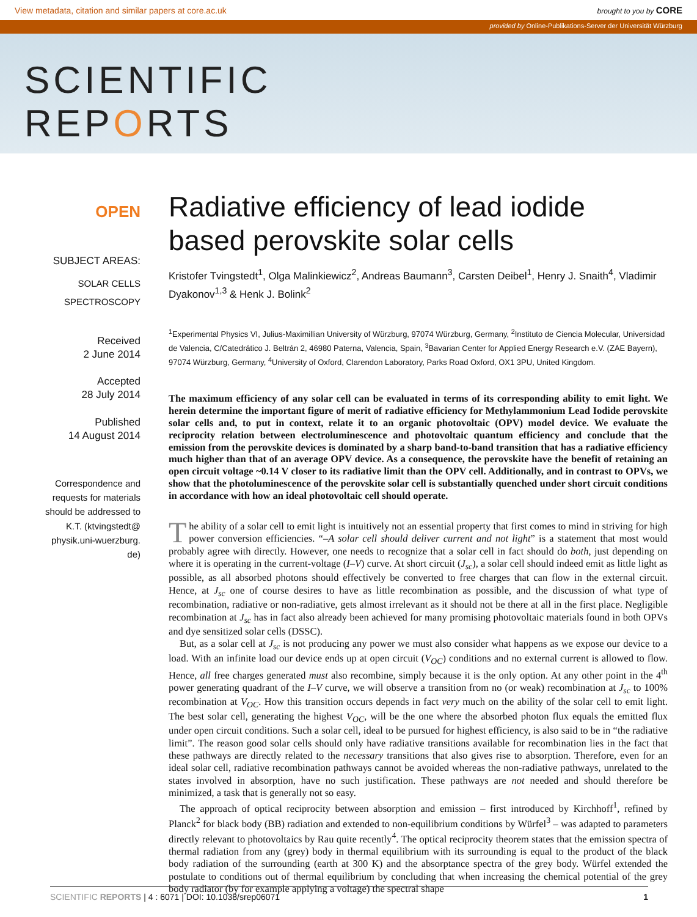View metadata, citation and similar papers at core.ac.uk brought to you by CORE
provided by Online-Publikations-Server der Universität Würzburg
SCIENTIFIC
REPORTS
OPEN
SUBJECT AREAS:
SOLAR CELLS
SPECTROSCOPY
Received
2 June 2014
Accepted
28 July 2014
Published
14 August 2014
Correspondence and requests for materials should be addressed to K.T. (ktvingstedt@ physik.uni-wuerzburg. de)
Radiative efficiency of lead iodide based perovskite solar cells
Kristofer Tvingstedt<sup>1</sup>, Olga Malinkiewicz<sup>2</sup>, Andreas Baumann<sup>3</sup>, Carsten Deibel<sup>1</sup>, Henry J. Snaith<sup>4</sup>, Vladimir Dyakonov<sup>1,3</sup> & Henk J. Bolink<sup>2</sup>
<sup>1</sup> Experimental Physics VI, Julius-Maximillian University of Würzburg, 97074 Würzburg, Germany, <sup>2</sup>Instituto de Ciencia Molecular, Universidad de Valencia, C/Catedrático J. Beltrán 2, 46980 Paterna, Valencia, Spain, <sup>3</sup>Bavarian Center for Applied Energy Research e.V. (ZAE Bayern), 97074 Würzburg, Germany, <sup>4</sup>University of Oxford, Clarendon Laboratory, Parks Road Oxford, OX1 3PU, United Kingdom.
The maximum efficiency of any solar cell can be evaluated in terms of its corresponding ability to emit light. We herein determine the important figure of merit of radiative efficiency for Methylammonium Lead Iodide perovskite solar cells and, to put in context, relate it to an organic photovoltaic (OPV) model device. We evaluate the reciprocity relation between electroluminescence and photovoltaic quantum efficiency and conclude that the emission from the perovskite devices is dominated by a sharp band-to-band transition that has a radiative efficiency much higher than that of an average OPV device. As a consequence, the perovskite have the benefit of retaining an open circuit voltage ~0.14 V closer to its radiative limit than the OPV cell. Additionally, and in contrast to OPVs, we show that the photoluminescence of the perovskite solar cell is substantially quenched under short circuit conditions in accordance with how an ideal photovoltaic cell should operate.
The ability of a solar cell to emit light is intuitively not an essential property that first comes to mind in striving for high power conversion efficiencies. “–A solar cell should deliver current and not light” is a statement that most would probably agree with directly. However, one needs to recognize that a solar cell in fact should do both, just depending on where it is operating in the current-voltage (I–V) curve. At short circuit (J<sub>sc</sub>), a solar cell should indeed emit as little light as possible, as all absorbed photons should effectively be converted to free charges that can flow in the external circuit. Hence, at J<sub>sc</sub> one of course desires to have as little recombination as possible, and the discussion of what type of recombination, radiative or non-radiative, gets almost irrelevant as it should not be there at all in the first place. Negligible recombination at J<sub>sc</sub> has in fact also already been achieved for many promising photovoltaic materials found in both OPVs and dye sensitized solar cells (DSSC).
But, as a solar cell at J<sub>sc</sub> is not producing any power we must also consider what happens as we expose our device to a load. With an infinite load our device ends up at open circuit (V<sub>OC</sub>) conditions and no external current is allowed to flow. Hence, all free charges generated must also recombine, simply because it is the only option. At any other point in the 4<sup>th</sup> power generating quadrant of the I–V curve, we will observe a transition from no (or weak) recombination at J<sub>sc</sub> to 100% recombination at V<sub>OC</sub>. How this transition occurs depends in fact very much on the ability of the solar cell to emit light. The best solar cell, generating the highest V<sub>OC</sub>, will be the one where the absorbed photon flux equals the emitted flux under open circuit conditions. Such a solar cell, ideal to be pursued for highest efficiency, is also said to be in “the radiative limit”. The reason good solar cells should only have radiative transitions available for recombination lies in the fact that these pathways are directly related to the necessary transitions that also gives rise to absorption. Therefore, even for an ideal solar cell, radiative recombination pathways cannot be avoided whereas the non-radiative pathways, unrelated to the states involved in absorption, have no such justification. These pathways are not needed and should therefore be minimized, a task that is generally not so easy.
The approach of optical reciprocity between absorption and emission – first introduced by Kirchhoff<sup>1</sup>, refined by Planck<sup>2</sup> for black body (BB) radiation and extended to non-equilibrium conditions by Würfel<sup>3</sup> – was adapted to parameters directly relevant to photovoltaics by Rau quite recently<sup>4</sup>. The optical reciprocity theorem states that the emission spectra of thermal radiation from any (grey) body in thermal equilibrium with its surrounding is equal to the product of the black body radiation of the surrounding (earth at 300 K) and the absorptance spectra of the grey body. Würfel extended the postulate to conditions out of thermal equilibrium by concluding that when increasing the chemical potential of the grey body radiator (by for example applying a voltage) the spectral shape
SCIENTIFIC REPORTS | 4 : 6071 | DOI: 10.1038/srep06071 1